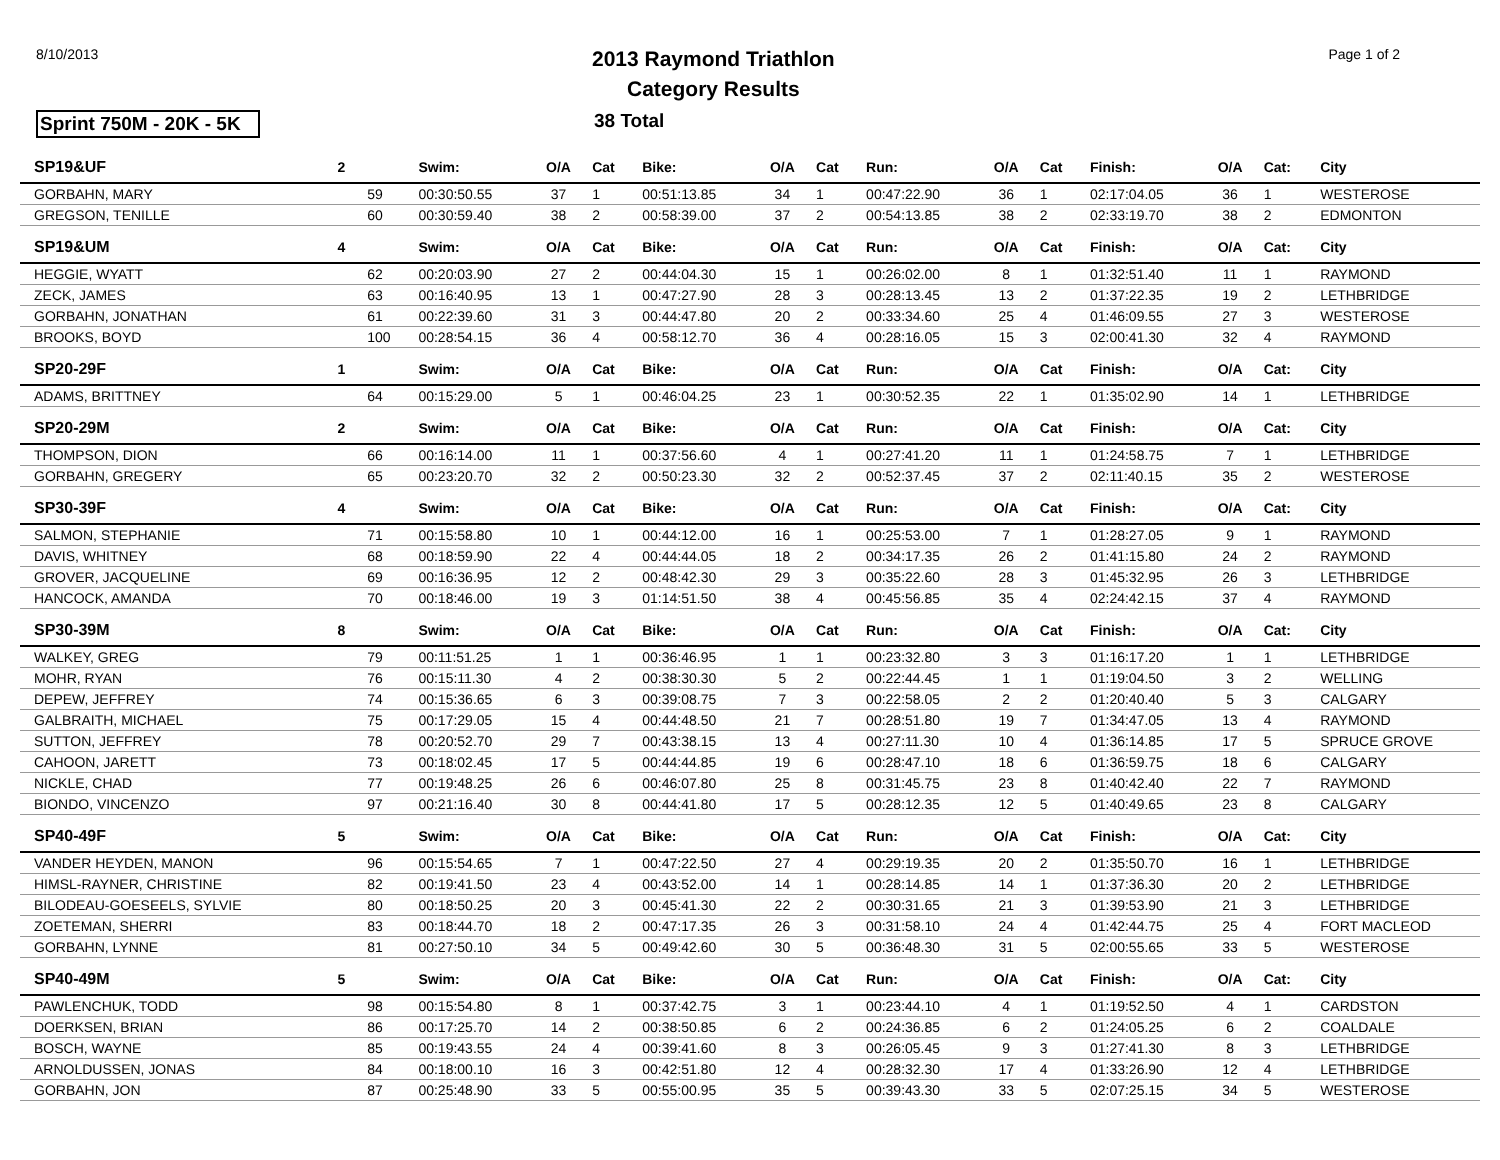8/10/2013
2013 Raymond Triathlon
Category Results
Page 1 of 2
Sprint 750M - 20K - 5K
38 Total
| SP19&UF | 2 | | Swim: | O/A | Cat | Bike: | O/A | Cat | Run: | O/A | Cat | Finish: | O/A | Cat: | City |
| GORBAHN, MARY | | 59 | 00:30:50.55 | 37 | 1 | 00:51:13.85 | 34 | 1 | 00:47:22.90 | 36 | 1 | 02:17:04.05 | 36 | 1 | WESTEROSE |
| GREGSON, TENILLE | | 60 | 00:30:59.40 | 38 | 2 | 00:58:39.00 | 37 | 2 | 00:54:13.85 | 38 | 2 | 02:33:19.70 | 38 | 2 | EDMONTON |
| SP19&UM | 4 | | Swim: | O/A | Cat | Bike: | O/A | Cat | Run: | O/A | Cat | Finish: | O/A | Cat: | City |
| HEGGIE, WYATT | | 62 | 00:20:03.90 | 27 | 2 | 00:44:04.30 | 15 | 1 | 00:26:02.00 | 8 | 1 | 01:32:51.40 | 11 | 1 | RAYMOND |
| ZECK, JAMES | | 63 | 00:16:40.95 | 13 | 1 | 00:47:27.90 | 28 | 3 | 00:28:13.45 | 13 | 2 | 01:37:22.35 | 19 | 2 | LETHBRIDGE |
| GORBAHN, JONATHAN | | 61 | 00:22:39.60 | 31 | 3 | 00:44:47.80 | 20 | 2 | 00:33:34.60 | 25 | 4 | 01:46:09.55 | 27 | 3 | WESTEROSE |
| BROOKS, BOYD | | 100 | 00:28:54.15 | 36 | 4 | 00:58:12.70 | 36 | 4 | 00:28:16.05 | 15 | 3 | 02:00:41.30 | 32 | 4 | RAYMOND |
| SP20-29F | 1 | | Swim: | O/A | Cat | Bike: | O/A | Cat | Run: | O/A | Cat | Finish: | O/A | Cat: | City |
| ADAMS, BRITTNEY | | 64 | 00:15:29.00 | 5 | 1 | 00:46:04.25 | 23 | 1 | 00:30:52.35 | 22 | 1 | 01:35:02.90 | 14 | 1 | LETHBRIDGE |
| SP20-29M | 2 | | Swim: | O/A | Cat | Bike: | O/A | Cat | Run: | O/A | Cat | Finish: | O/A | Cat: | City |
| THOMPSON, DION | | 66 | 00:16:14.00 | 11 | 1 | 00:37:56.60 | 4 | 1 | 00:27:41.20 | 11 | 1 | 01:24:58.75 | 7 | 1 | LETHBRIDGE |
| GORBAHN, GREGERY | | 65 | 00:23:20.70 | 32 | 2 | 00:50:23.30 | 32 | 2 | 00:52:37.45 | 37 | 2 | 02:11:40.15 | 35 | 2 | WESTEROSE |
| SP30-39F | 4 | | Swim: | O/A | Cat | Bike: | O/A | Cat | Run: | O/A | Cat | Finish: | O/A | Cat: | City |
| SALMON, STEPHANIE | | 71 | 00:15:58.80 | 10 | 1 | 00:44:12.00 | 16 | 1 | 00:25:53.00 | 7 | 1 | 01:28:27.05 | 9 | 1 | RAYMOND |
| DAVIS, WHITNEY | | 68 | 00:18:59.90 | 22 | 4 | 00:44:44.05 | 18 | 2 | 00:34:17.35 | 26 | 2 | 01:41:15.80 | 24 | 2 | RAYMOND |
| GROVER, JACQUELINE | | 69 | 00:16:36.95 | 12 | 2 | 00:48:42.30 | 29 | 3 | 00:35:22.60 | 28 | 3 | 01:45:32.95 | 26 | 3 | LETHBRIDGE |
| HANCOCK, AMANDA | | 70 | 00:18:46.00 | 19 | 3 | 01:14:51.50 | 38 | 4 | 00:45:56.85 | 35 | 4 | 02:24:42.15 | 37 | 4 | RAYMOND |
| SP30-39M | 8 | | Swim: | O/A | Cat | Bike: | O/A | Cat | Run: | O/A | Cat | Finish: | O/A | Cat: | City |
| WALKEY, GREG | | 79 | 00:11:51.25 | 1 | 1 | 00:36:46.95 | 1 | 1 | 00:23:32.80 | 3 | 3 | 01:16:17.20 | 1 | 1 | LETHBRIDGE |
| MOHR, RYAN | | 76 | 00:15:11.30 | 4 | 2 | 00:38:30.30 | 5 | 2 | 00:22:44.45 | 1 | 1 | 01:19:04.50 | 3 | 2 | WELLING |
| DEPEW, JEFFREY | | 74 | 00:15:36.65 | 6 | 3 | 00:39:08.75 | 7 | 3 | 00:22:58.05 | 2 | 2 | 01:20:40.40 | 5 | 3 | CALGARY |
| GALBRAITH, MICHAEL | | 75 | 00:17:29.05 | 15 | 4 | 00:44:48.50 | 21 | 7 | 00:28:51.80 | 19 | 7 | 01:34:47.05 | 13 | 4 | RAYMOND |
| SUTTON, JEFFREY | | 78 | 00:20:52.70 | 29 | 7 | 00:43:38.15 | 13 | 4 | 00:27:11.30 | 10 | 4 | 01:36:14.85 | 17 | 5 | SPRUCE GROVE |
| CAHOON, JARETT | | 73 | 00:18:02.45 | 17 | 5 | 00:44:44.85 | 19 | 6 | 00:28:47.10 | 18 | 6 | 01:36:59.75 | 18 | 6 | CALGARY |
| NICKLE, CHAD | | 77 | 00:19:48.25 | 26 | 6 | 00:46:07.80 | 25 | 8 | 00:31:45.75 | 23 | 8 | 01:40:42.40 | 22 | 7 | RAYMOND |
| BIONDO, VINCENZO | | 97 | 00:21:16.40 | 30 | 8 | 00:44:41.80 | 17 | 5 | 00:28:12.35 | 12 | 5 | 01:40:49.65 | 23 | 8 | CALGARY |
| SP40-49F | 5 | | Swim: | O/A | Cat | Bike: | O/A | Cat | Run: | O/A | Cat | Finish: | O/A | Cat: | City |
| VANDER HEYDEN, MANON | | 96 | 00:15:54.65 | 7 | 1 | 00:47:22.50 | 27 | 4 | 00:29:19.35 | 20 | 2 | 01:35:50.70 | 16 | 1 | LETHBRIDGE |
| HIMSL-RAYNER, CHRISTINE | | 82 | 00:19:41.50 | 23 | 4 | 00:43:52.00 | 14 | 1 | 00:28:14.85 | 14 | 1 | 01:37:36.30 | 20 | 2 | LETHBRIDGE |
| BILODEAU-GOESEELS, SYLVIE | | 80 | 00:18:50.25 | 20 | 3 | 00:45:41.30 | 22 | 2 | 00:30:31.65 | 21 | 3 | 01:39:53.90 | 21 | 3 | LETHBRIDGE |
| ZOETEMAN, SHERRI | | 83 | 00:18:44.70 | 18 | 2 | 00:47:17.35 | 26 | 3 | 00:31:58.10 | 24 | 4 | 01:42:44.75 | 25 | 4 | FORT MACLEOD |
| GORBAHN, LYNNE | | 81 | 00:27:50.10 | 34 | 5 | 00:49:42.60 | 30 | 5 | 00:36:48.30 | 31 | 5 | 02:00:55.65 | 33 | 5 | WESTEROSE |
| SP40-49M | 5 | | Swim: | O/A | Cat | Bike: | O/A | Cat | Run: | O/A | Cat | Finish: | O/A | Cat: | City |
| PAWLENCHUK, TODD | | 98 | 00:15:54.80 | 8 | 1 | 00:37:42.75 | 3 | 1 | 00:23:44.10 | 4 | 1 | 01:19:52.50 | 4 | 1 | CARDSTON |
| DOERKSEN, BRIAN | | 86 | 00:17:25.70 | 14 | 2 | 00:38:50.85 | 6 | 2 | 00:24:36.85 | 6 | 2 | 01:24:05.25 | 6 | 2 | COALDALE |
| BOSCH, WAYNE | | 85 | 00:19:43.55 | 24 | 4 | 00:39:41.60 | 8 | 3 | 00:26:05.45 | 9 | 3 | 01:27:41.30 | 8 | 3 | LETHBRIDGE |
| ARNOLDUSSEN, JONAS | | 84 | 00:18:00.10 | 16 | 3 | 00:42:51.80 | 12 | 4 | 00:28:32.30 | 17 | 4 | 01:33:26.90 | 12 | 4 | LETHBRIDGE |
| GORBAHN, JON | | 87 | 00:25:48.90 | 33 | 5 | 00:55:00.95 | 35 | 5 | 00:39:43.30 | 33 | 5 | 02:07:25.15 | 34 | 5 | WESTEROSE |